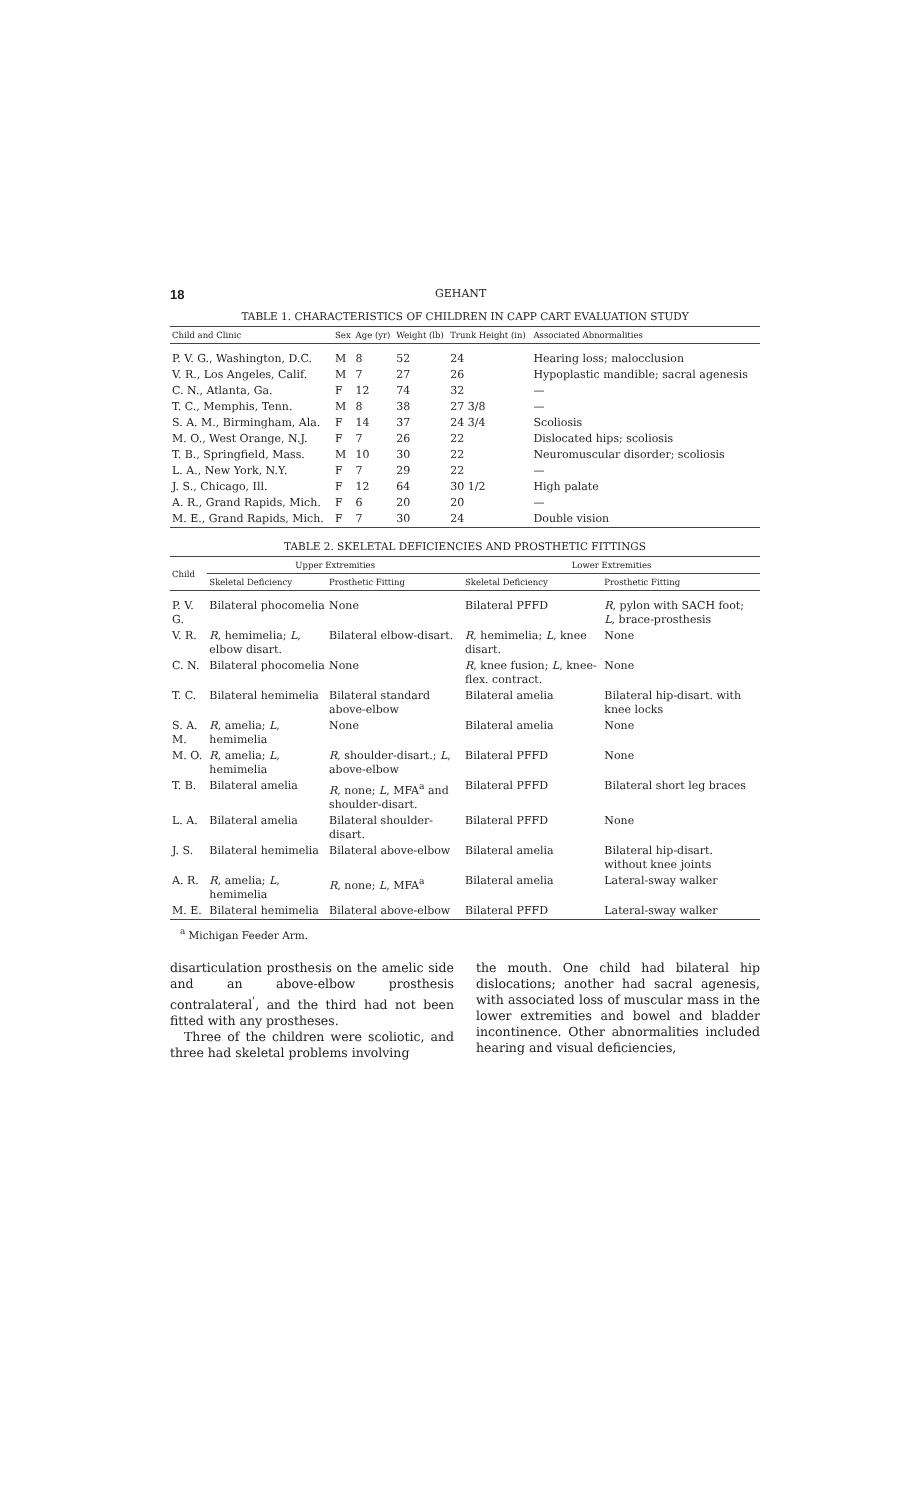18 GEHANT
TABLE 1. CHARACTERISTICS OF CHILDREN IN CAPP CART EVALUATION STUDY
| Child and Clinic | Sex | Age (yr) | Weight (lb) | Trunk Height (in) | Associated Abnormalities |
| --- | --- | --- | --- | --- | --- |
| P. V. G., Washington, D.C. | M | 8 | 52 | 24 | Hearing loss; malocclusion |
| V. R., Los Angeles, Calif. | M | 7 | 27 | 26 | Hypoplastic mandible; sacral agenesis |
| C. N., Atlanta, Ga. | F | 12 | 74 | 32 | — |
| T. C., Memphis, Tenn. | M | 8 | 38 | 27 3/8 | — |
| S. A. M., Birmingham, Ala. | F | 14 | 37 | 24 3/4 | Scoliosis |
| M. O., West Orange, N.J. | F | 7 | 26 | 22 | Dislocated hips; scoliosis |
| T. B., Springfield, Mass. | M | 10 | 30 | 22 | Neuromuscular disorder; scoliosis |
| L. A., New York, N.Y. | F | 7 | 29 | 22 | — |
| J. S., Chicago, Ill. | F | 12 | 64 | 30 1/2 | High palate |
| A. R., Grand Rapids, Mich. | F | 6 | 20 | 20 | — |
| M. E., Grand Rapids, Mich. | F | 7 | 30 | 24 | Double vision |
TABLE 2. SKELETAL DEFICIENCIES AND PROSTHETIC FITTINGS
| Child | Upper Extremities | | Lower Extremities | |
| --- | --- | --- | --- | --- |
| | Skeletal Deficiency | Prosthetic Fitting | Skeletal Deficiency | Prosthetic Fitting |
| P. V. G. | Bilateral phocomelia | None | Bilateral PFFD | R , pylon with SACH foot; L , brace-prosthesis |
| V. R. | R , hemimelia; L , elbow disart. | Bilateral elbow-disart. | R , hemimelia; L , knee disart. | None |
| C. N. | Bilateral phocomelia | None | R , knee fusion; L , knee-flex. contract. | None |
| T. C. | Bilateral hemimelia | Bilateral standard above-elbow | Bilateral amelia | Bilateral hip-disart. with knee locks |
| S. A. M. | R , amelia; L , hemimelia | None | Bilateral amelia | None |
| M. O. | R , amelia; L , hemimelia | R , shoulder-disart.; L , above-elbow | Bilateral PFFD | None |
| T. B. | Bilateral amelia | R , none; L , MFA<sup>a</sup> and shoulder-disart. | Bilateral PFFD | Bilateral short leg braces |
| L. A. | Bilateral amelia | Bilateral shoulder-disart. | Bilateral PFFD | None |
| J. S. | Bilateral hemimelia | Bilateral above-elbow | Bilateral amelia | Bilateral hip-disart. without knee joints |
| A. R. | R , amelia; L , hemimelia | R , none; L , MFA<sup>a</sup> | Bilateral amelia | Lateral-sway walker |
| M. E. | Bilateral hemimelia | Bilateral above-elbow | Bilateral PFFD | Lateral-sway walker |
<sup>a</sup> Michigan Feeder Arm.
disarticulation prosthesis on the amelic side and an above-elbow prosthesis contralateral<sup>'</sup>, and the third had not been fitted with any prostheses.
Three of the children were scoliotic, and three had skeletal problems involving
the mouth. One child had bilateral hip dislocations; another had sacral agenesis, with associated loss of muscular mass in the lower extremities and bowel and bladder incontinence. Other abnormalities included hearing and visual deficiencies,